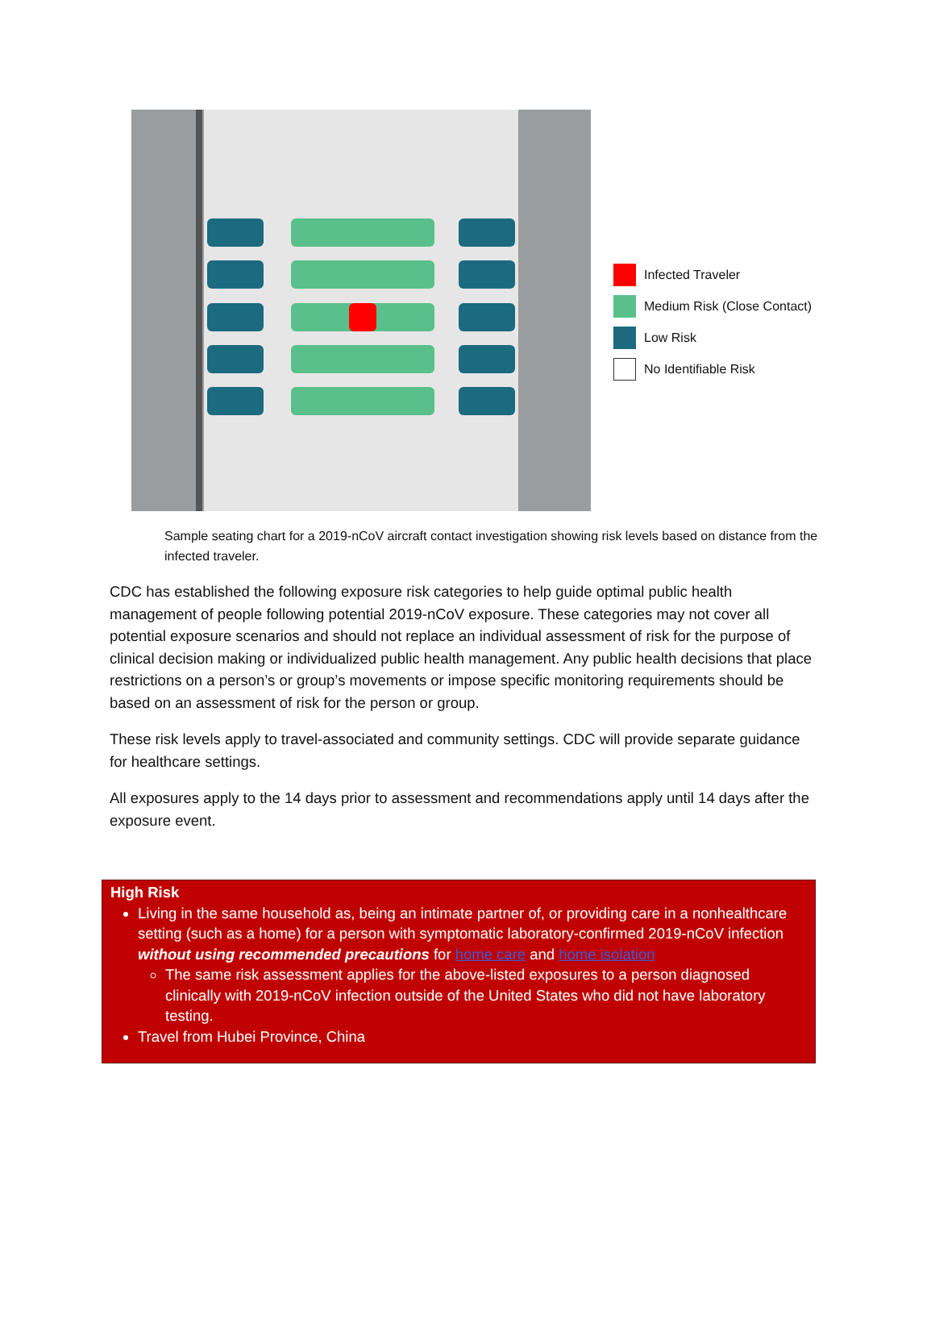Infected Traveler
Medium Risk (Close Contact)
Low Risk
No Identifiable Risk
Sample seating chart for a 2019-nCoV aircraft contact investigation showing risk levels based on distance from the infected traveler.
CDC has established the following exposure risk categories to help guide optimal public health management of people following potential 2019-nCoV exposure. These categories may not cover all potential exposure scenarios and should not replace an individual assessment of risk for the purpose of clinical decision making or individualized public health management. Any public health decisions that place restrictions on a person’s or group’s movements or impose specific monitoring requirements should be based on an assessment of risk for the person or group.
These risk levels apply to travel-associated and community settings. CDC will provide separate guidance for healthcare settings.
All exposures apply to the 14 days prior to assessment and recommendations apply until 14 days after the exposure event.
High Risk
Living in the same household as, being an intimate partner of, or providing care in a nonhealthcare setting (such as a home) for a person with symptomatic laboratory-confirmed 2019-nCoV infection without using recommended precautions for home care and home isolation
The same risk assessment applies for the above-listed exposures to a person diagnosed clinically with 2019-nCoV infection outside of the United States who did not have laboratory testing.
Travel from Hubei Province, China